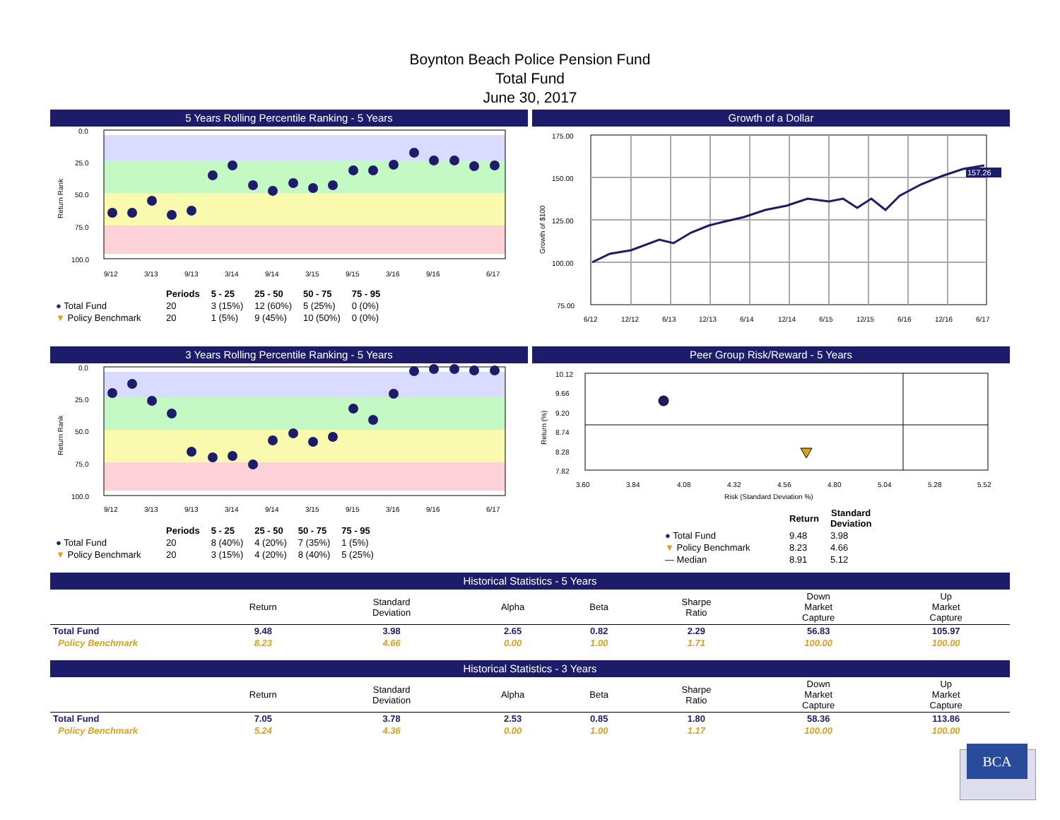Boynton Beach Police Pension Fund
Total Fund
June 30, 2017
5 Years Rolling Percentile Ranking - 5 Years
0.0
25.0
50.0
75.0
100.0
9/12
3/13
9/13
3/14
9/14
3/15
9/15
3/16
9/16
6/17
Return Rank
| | Periods | 5 - 25 | 25 - 50 | 50 - 75 | 75 - 95 |
| ● Total Fund | 20 | 3 (15%) | 12 (60%) | 5 (25%) | 0 (0%) |
| ▼ Policy Benchmark | 20 | 1 (5%) | 9 (45%) | 10 (50%) | 0 (0%) |
Growth of a Dollar
157.26
175.00
150.00
125.00
100.00
75.00
6/12
12/12
6/13
12/13
6/14
12/14
6/15
12/15
6/16
12/16
6/17
Growth of $100
3 Years Rolling Percentile Ranking - 5 Years
0.0
25.0
50.0
75.0
100.0
9/12
3/13
9/13
3/14
9/14
3/15
9/15
3/16
9/16
6/17
Return Rank
| | Periods | 5 - 25 | 25 - 50 | 50 - 75 | 75 - 95 |
| ● Total Fund | 20 | 8 (40%) | 4 (20%) | 7 (35%) | 1 (5%) |
| ▼ Policy Benchmark | 20 | 3 (15%) | 4 (20%) | 8 (40%) | 5 (25%) |
Peer Group Risk/Reward - 5 Years
10.12
9.66
9.20
8.74
8.28
7.82
3.60
3.84
4.08
4.32
4.56
4.80
5.04
5.28
5.52
Risk (Standard Deviation %)
Return (%)
| | Return | Standard Deviation |
| ● Total Fund | 9.48 | 3.98 |
| ▼ Policy Benchmark | 8.23 | 4.66 |
| — Median | 8.91 | 5.12 |
Historical Statistics - 5 Years
| | Return | Standard Deviation | Alpha | Beta | Sharpe Ratio | Down Market Capture | Up Market Capture |
| --- | --- | --- | --- | --- | --- | --- | --- |
| Total Fund | 9.48 | 3.98 | 2.65 | 0.82 | 2.29 | 56.83 | 105.97 |
| Policy Benchmark | 8.23 | 4.66 | 0.00 | 1.00 | 1.71 | 100.00 | 100.00 |
Historical Statistics - 3 Years
| | Return | Standard Deviation | Alpha | Beta | Sharpe Ratio | Down Market Capture | Up Market Capture |
| --- | --- | --- | --- | --- | --- | --- | --- |
| Total Fund | 7.05 | 3.78 | 2.53 | 0.85 | 1.80 | 58.36 | 113.86 |
| Policy Benchmark | 5.24 | 4.36 | 0.00 | 1.00 | 1.17 | 100.00 | 100.00 |
BCA